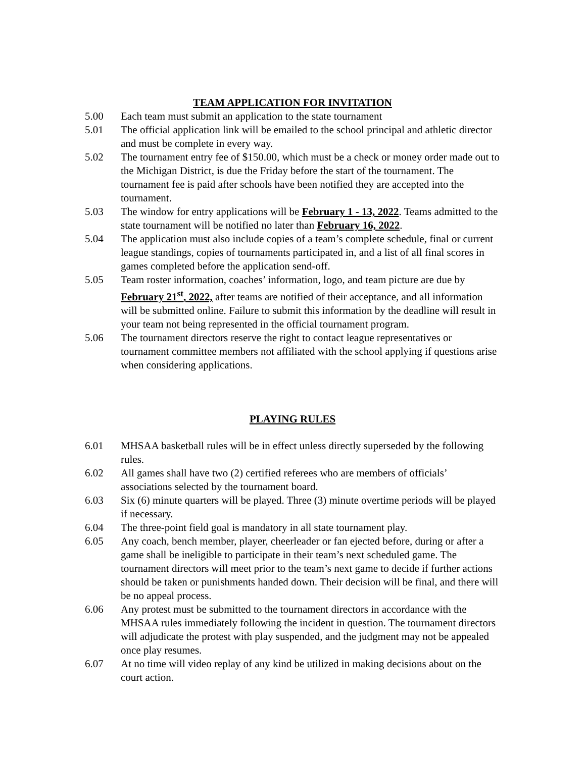TEAM APPLICATION FOR INVITATION
5.00 Each team must submit an application to the state tournament
5.01 The official application link will be emailed to the school principal and athletic director and must be complete in every way.
5.02 The tournament entry fee of $150.00, which must be a check or money order made out to the Michigan District, is due the Friday before the start of the tournament. The tournament fee is paid after schools have been notified they are accepted into the tournament.
5.03 The window for entry applications will be February 1 - 13, 2022. Teams admitted to the state tournament will be notified no later than February 16, 2022.
5.04 The application must also include copies of a team’s complete schedule, final or current league standings, copies of tournaments participated in, and a list of all final scores in games completed before the application send-off.
5.05 Team roster information, coaches’ information, logo, and team picture are due by February 21<sup>st</sup>, 2022, after teams are notified of their acceptance, and all information will be submitted online. Failure to submit this information by the deadline will result in your team not being represented in the official tournament program.
5.06 The tournament directors reserve the right to contact league representatives or tournament committee members not affiliated with the school applying if questions arise when considering applications.
PLAYING RULES
6.01 MHSAA basketball rules will be in effect unless directly superseded by the following rules.
6.02 All games shall have two (2) certified referees who are members of officials’ associations selected by the tournament board.
6.03 Six (6) minute quarters will be played. Three (3) minute overtime periods will be played if necessary.
6.04 The three-point field goal is mandatory in all state tournament play.
6.05 Any coach, bench member, player, cheerleader or fan ejected before, during or after a game shall be ineligible to participate in their team’s next scheduled game. The tournament directors will meet prior to the team’s next game to decide if further actions should be taken or punishments handed down. Their decision will be final, and there will be no appeal process.
6.06 Any protest must be submitted to the tournament directors in accordance with the MHSAA rules immediately following the incident in question. The tournament directors will adjudicate the protest with play suspended, and the judgment may not be appealed once play resumes.
6.07 At no time will video replay of any kind be utilized in making decisions about on the court action.